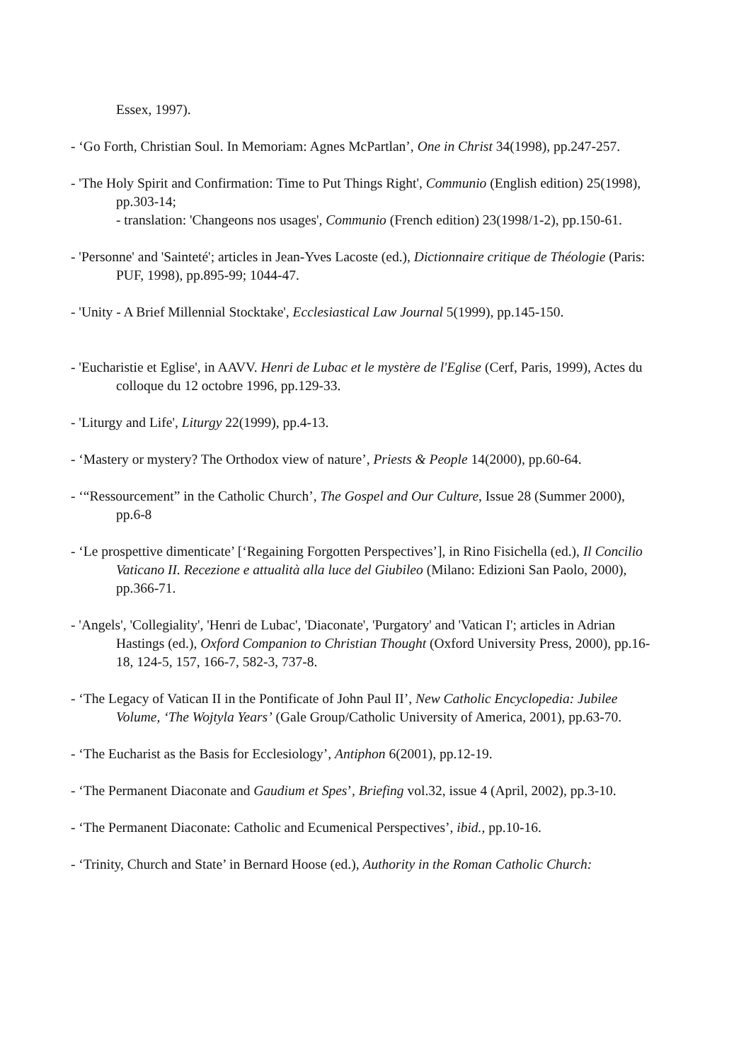Essex, 1997).
- ‘Go Forth, Christian Soul. In Memoriam: Agnes McPartlan’, One in Christ 34(1998), pp.247-257.
- 'The Holy Spirit and Confirmation: Time to Put Things Right', Communio (English edition) 25(1998), pp.303-14;
- translation: 'Changeons nos usages', Communio (French edition) 23(1998/1-2), pp.150-61.
- 'Personne' and 'Sainteté'; articles in Jean-Yves Lacoste (ed.), Dictionnaire critique de Théologie (Paris: PUF, 1998), pp.895-99; 1044-47.
- 'Unity - A Brief Millennial Stocktake', Ecclesiastical Law Journal 5(1999), pp.145-150.
- 'Eucharistie et Eglise', in AAVV. Henri de Lubac et le mystère de l'Eglise (Cerf, Paris, 1999), Actes du colloque du 12 octobre 1996, pp.129-33.
- 'Liturgy and Life', Liturgy 22(1999), pp.4-13.
- ‘Mastery or mystery? The Orthodox view of nature’, Priests & People 14(2000), pp.60-64.
- ‘“Ressourcement” in the Catholic Church’, The Gospel and Our Culture, Issue 28 (Summer 2000), pp.6-8
- ‘Le prospettive dimenticate’ [‘Regaining Forgotten Perspectives’], in Rino Fisichella (ed.), Il Concilio Vaticano II. Recezione e attualità alla luce del Giubileo (Milano: Edizioni San Paolo, 2000), pp.366-71.
- 'Angels', 'Collegiality', 'Henri de Lubac', 'Diaconate', 'Purgatory' and 'Vatican I'; articles in Adrian Hastings (ed.), Oxford Companion to Christian Thought (Oxford University Press, 2000), pp.16-18, 124-5, 157, 166-7, 582-3, 737-8.
- ‘The Legacy of Vatican II in the Pontificate of John Paul II’, New Catholic Encyclopedia: Jubilee Volume, ‘The Wojtyla Years’ (Gale Group/Catholic University of America, 2001), pp.63-70.
- ‘The Eucharist as the Basis for Ecclesiology’, Antiphon 6(2001), pp.12-19.
- ‘The Permanent Diaconate and Gaudium et Spes’, Briefing vol.32, issue 4 (April, 2002), pp.3-10.
- ‘The Permanent Diaconate: Catholic and Ecumenical Perspectives’, ibid., pp.10-16.
- ‘Trinity, Church and State’ in Bernard Hoose (ed.), Authority in the Roman Catholic Church: